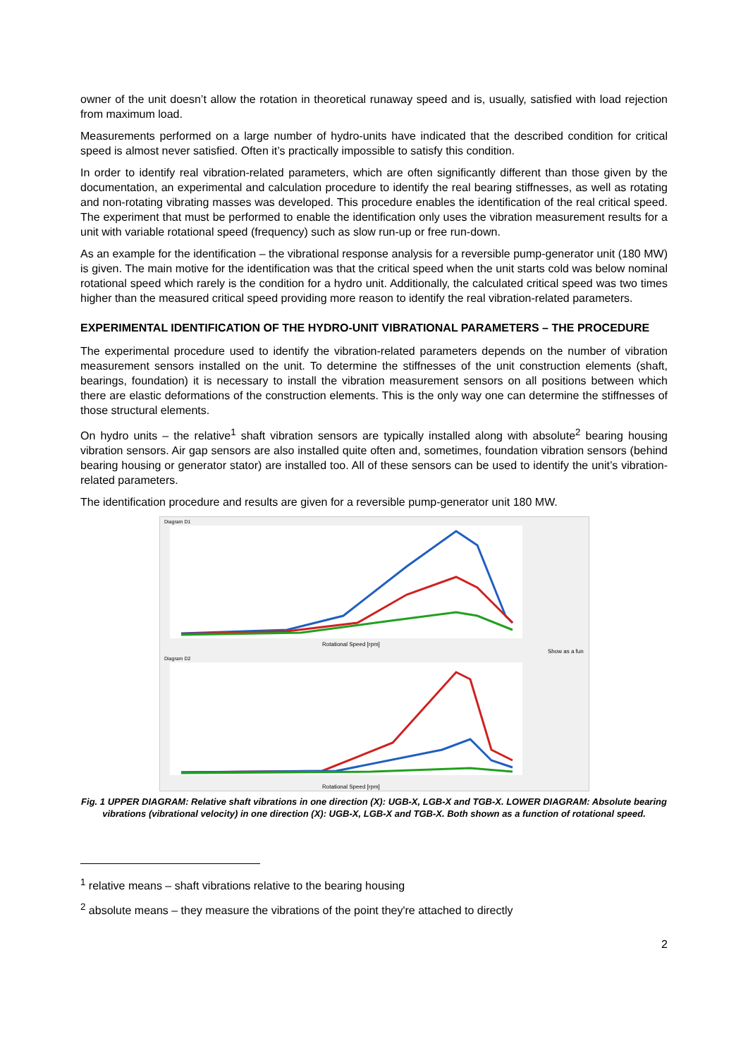owner of the unit doesn’t allow the rotation in theoretical runaway speed and is, usually, satisfied with load rejection from maximum load.
Measurements performed on a large number of hydro-units have indicated that the described condition for critical speed is almost never satisfied. Often it’s practically impossible to satisfy this condition.
In order to identify real vibration-related parameters, which are often significantly different than those given by the documentation, an experimental and calculation procedure to identify the real bearing stiffnesses, as well as rotating and non-rotating vibrating masses was developed. This procedure enables the identification of the real critical speed. The experiment that must be performed to enable the identification only uses the vibration measurement results for a unit with variable rotational speed (frequency) such as slow run-up or free run-down.
As an example for the identification – the vibrational response analysis for a reversible pump-generator unit (180 MW) is given. The main motive for the identification was that the critical speed when the unit starts cold was below nominal rotational speed which rarely is the condition for a hydro unit. Additionally, the calculated critical speed was two times higher than the measured critical speed providing more reason to identify the real vibration-related parameters.
EXPERIMENTAL IDENTIFICATION OF THE HYDRO-UNIT VIBRATIONAL PARAMETERS – THE PROCEDURE
The experimental procedure used to identify the vibration-related parameters depends on the number of vibration measurement sensors installed on the unit. To determine the stiffnesses of the unit construction elements (shaft, bearings, foundation) it is necessary to install the vibration measurement sensors on all positions between which there are elastic deformations of the construction elements. This is the only way one can determine the stiffnesses of those structural elements.
On hydro units – the relative<sup>1</sup> shaft vibration sensors are typically installed along with absolute<sup>2</sup> bearing housing vibration sensors. Air gap sensors are also installed quite often and, sometimes, foundation vibration sensors (behind bearing housing or generator stator) are installed too. All of these sensors can be used to identify the unit’s vibration-related parameters.
The identification procedure and results are given for a reversible pump-generator unit 180 MW.
Diagram D1
Diagram D2
Rotational Speed [rpm]
Show as a fun
Rotational Speed [rpm]
Fig. 1 UPPER DIAGRAM: Relative shaft vibrations in one direction (X): UGB-X, LGB-X and TGB-X. LOWER DIAGRAM: Absolute bearing vibrations (vibrational velocity) in one direction (X): UGB-X, LGB-X and TGB-X. Both shown as a function of rotational speed.
<sup>1</sup> relative means – shaft vibrations relative to the bearing housing
<sup>2</sup> absolute means – they measure the vibrations of the point they're attached to directly
2